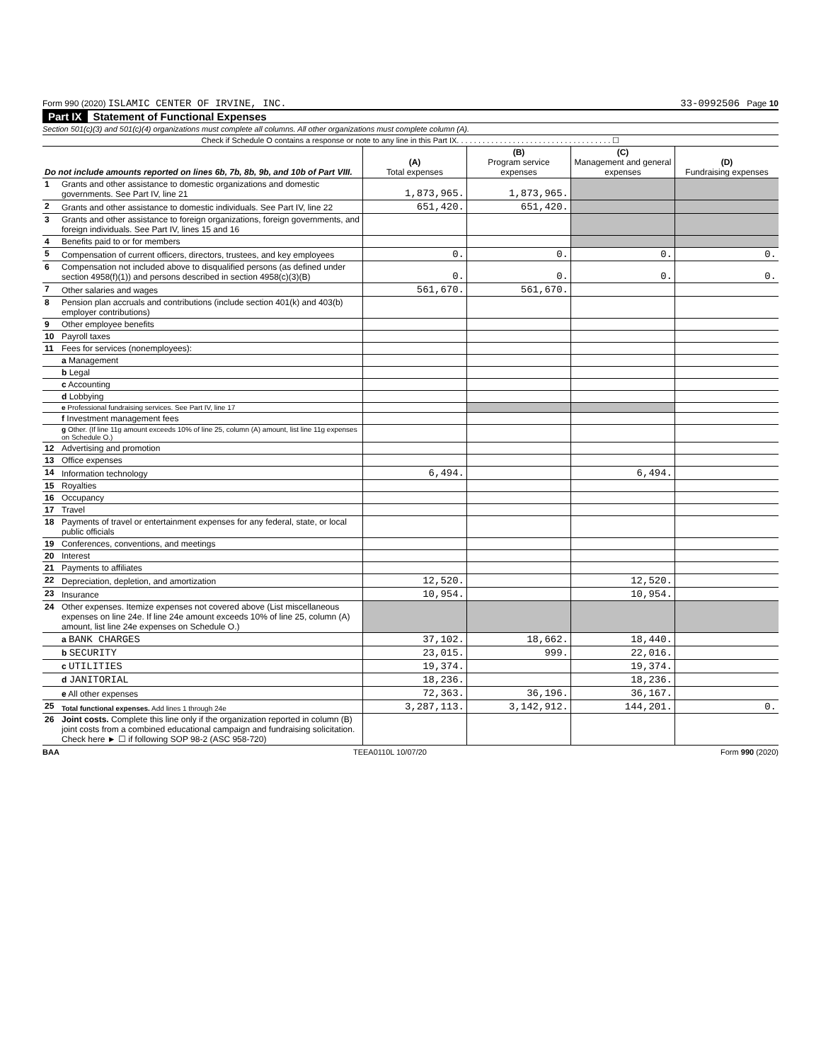Form 990 (2020) ISLAMIC CENTER OF IRVINE, INC. 33-0992506 Page 10
Part IX Statement of Functional Expenses
Section 501(c)(3) and 501(c)(4) organizations must complete all columns. All other organizations must complete column (A).
Check if Schedule O contains a response or note to any line in this Part IX. . . . . . . . . . . . . . . . . . . . . . . . . . . . . . . . . . . . ☐
| Do not include amounts reported on lines 6b, 7b, 8b, 9b, and 10b of Part VIII. | | (A) Total expenses | (B) Program service expenses | (C) Management and general expenses | (D) Fundraising expenses |
| --- | --- | --- | --- | --- | --- |
| 1 | Grants and other assistance to domestic organizations and domestic governments. See Part IV, line 21 | 1,873,965. | 1,873,965. | | |
| 2 | Grants and other assistance to domestic individuals. See Part IV, line 22 | 651,420. | 651,420. | | |
| 3 | Grants and other assistance to foreign organizations, foreign governments, and foreign individuals. See Part IV, lines 15 and 16 | | | | |
| 4 | Benefits paid to or for members | | | | |
| 5 | Compensation of current officers, directors, trustees, and key employees | 0. | 0. | 0. | 0. |
| 6 | Compensation not included above to disqualified persons (as defined under section 4958(f)(1)) and persons described in section 4958(c)(3)(B) | 0. | 0. | 0. | 0. |
| 7 | Other salaries and wages | 561,670. | 561,670. | | |
| 8 | Pension plan accruals and contributions (include section 401(k) and 403(b) employer contributions) | | | | |
| 9 | Other employee benefits | | | | |
| 10 | Payroll taxes | | | | |
| 11 | Fees for services (nonemployees): | | | | |
| | a Management | | | | |
| | b Legal | | | | |
| | c Accounting | | | | |
| | d Lobbying | | | | |
| | e Professional fundraising services. See Part IV, line 17 | | | | |
| | f Investment management fees | | | | |
| | g Other. (If line 11g amount exceeds 10% of line 25, column (A) amount, list line 11g expenses on Schedule O.) | | | | |
| 12 | Advertising and promotion | | | | |
| 13 | Office expenses | | | | |
| 14 | Information technology | 6,494. | | 6,494. | |
| 15 | Royalties | | | | |
| 16 | Occupancy | | | | |
| 17 | Travel | | | | |
| 18 | Payments of travel or entertainment expenses for any federal, state, or local public officials | | | | |
| 19 | Conferences, conventions, and meetings | | | | |
| 20 | Interest | | | | |
| 21 | Payments to affiliates | | | | |
| 22 | Depreciation, depletion, and amortization | 12,520. | | 12,520. | |
| 23 | Insurance | 10,954. | | 10,954. | |
| 24 | Other expenses. Itemize expenses not covered above (List miscellaneous expenses on line 24e. If line 24e amount exceeds 10% of line 25, column (A) amount, list line 24e expenses on Schedule O.) | | | | |
| | a BANK CHARGES | 37,102. | 18,662. | 18,440. | |
| | b SECURITY | 23,015. | 999. | 22,016. | |
| | c UTILITIES | 19,374. | | 19,374. | |
| | d JANITORIAL | 18,236. | | 18,236. | |
| | e All other expenses | 72,363. | 36,196. | 36,167. | |
| 25 | Total functional expenses. Add lines 1 through 24e | 3,287,113. | 3,142,912. | 144,201. | 0. |
| 26 | Joint costs. Complete this line only if the organization reported in column (B) joint costs from a combined educational campaign and fundraising solicitation. Check here ► ☐ if following SOP 98-2 (ASC 958-720) | | | | |
BAA TEEA0110L 10/07/20 Form 990 (2020)